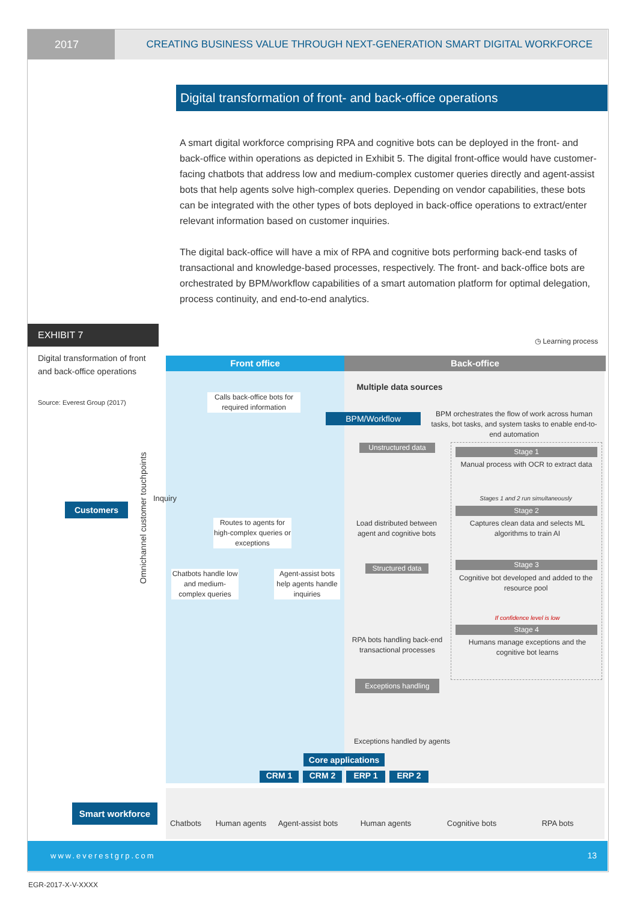2017 CREATING BUSINESS VALUE THROUGH NEXT-GENERATION SMART DIGITAL WORKFORCE
Digital transformation of front- and back-office operations
A smart digital workforce comprising RPA and cognitive bots can be deployed in the front- and back-office within operations as depicted in Exhibit 5. The digital front-office would have customer-facing chatbots that address low and medium-complex customer queries directly and agent-assist bots that help agents solve high-complex queries. Depending on vendor capabilities, these bots can be integrated with the other types of bots deployed in back-office operations to extract/enter relevant information based on customer inquiries.
The digital back-office will have a mix of RPA and cognitive bots performing back-end tasks of transactional and knowledge-based processes, respectively. The front- and back-office bots are orchestrated by BPM/workflow capabilities of a smart automation platform for optimal delegation, process continuity, and end-to-end analytics.
EXHIBIT 7
Digital transformation of front and back-office operations
Source: Everest Group (2017)
◷ Learning process
Front office Back-office
Multiple data sources
Calls back-office bots for required information
BPM/Workflow
BPM orchestrates the flow of work across human tasks, bot tasks, and system tasks to enable end-to-end automation
Omnichannel customer touchpoints
Inquiry
Customers
Routes to agents for high-complex queries or exceptions
Chatbots handle low and medium-complex queries
Agent-assist bots help agents handle inquiries
Unstructured data
Load distributed between agent and cognitive bots
Structured data
RPA bots handling back-end transactional processes
Exceptions handling
Exceptions handled by agents
Stage 1
Manual process with OCR to extract data
Stages 1 and 2 run simultaneously
Stage 2
Captures clean data and selects ML algorithms to train AI
Stage 3
Cognitive bot developed and added to the resource pool
If confidence level is low
Stage 4
Humans manage exceptions and the cognitive bot learns
Core applications
CRM 1 CRM 2 ERP 1 ERP 2
Smart workforce
Chatbots
Human agents
Agent-assist bots
Human agents
Cognitive bots
RPA bots
www.everestgrp.com 13
EGR-2017-X-V-XXXX